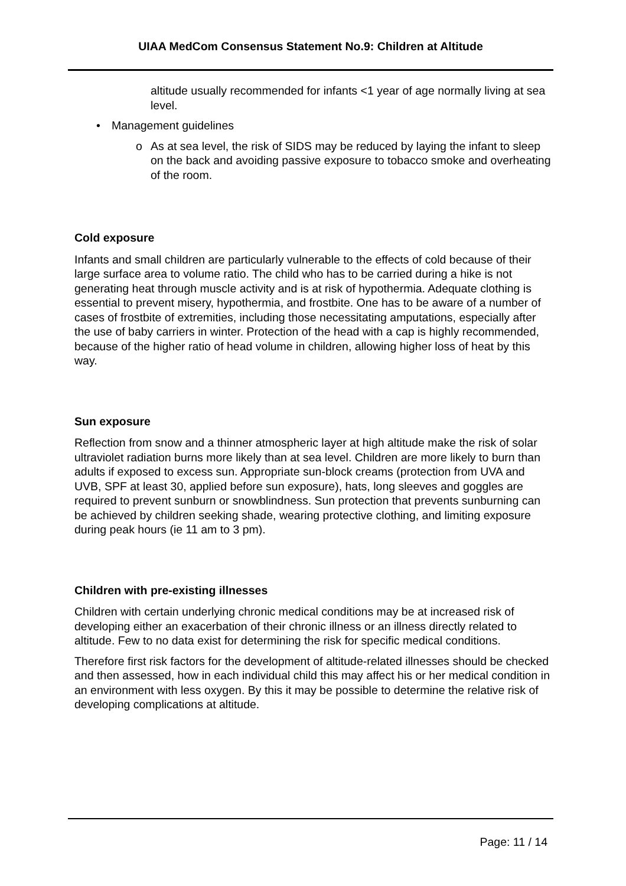UIAA MedCom Consensus Statement No.9: Children at Altitude
altitude usually recommended for infants <1 year of age normally living at sea level.
• Management guidelines
o As at sea level, the risk of SIDS may be reduced by laying the infant to sleep on the back and avoiding passive exposure to tobacco smoke and overheating of the room.
Cold exposure
Infants and small children are particularly vulnerable to the effects of cold because of their large surface area to volume ratio. The child who has to be carried during a hike is not generating heat through muscle activity and is at risk of hypothermia. Adequate clothing is essential to prevent misery, hypothermia, and frostbite. One has to be aware of a number of cases of frostbite of extremities, including those necessitating amputations, especially after the use of baby carriers in winter. Protection of the head with a cap is highly recommended, because of the higher ratio of head volume in children, allowing higher loss of heat by this way.
Sun exposure
Reflection from snow and a thinner atmospheric layer at high altitude make the risk of solar ultraviolet radiation burns more likely than at sea level. Children are more likely to burn than adults if exposed to excess sun. Appropriate sun-block creams (protection from UVA and UVB, SPF at least 30, applied before sun exposure), hats, long sleeves and goggles are required to prevent sunburn or snowblindness. Sun protection that prevents sunburning can be achieved by children seeking shade, wearing protective clothing, and limiting exposure during peak hours (ie 11 am to 3 pm).
Children with pre-existing illnesses
Children with certain underlying chronic medical conditions may be at increased risk of developing either an exacerbation of their chronic illness or an illness directly related to altitude. Few to no data exist for determining the risk for specific medical conditions.
Therefore first risk factors for the development of altitude-related illnesses should be checked and then assessed, how in each individual child this may affect his or her medical condition in an environment with less oxygen. By this it may be possible to determine the relative risk of developing complications at altitude.
Page: 11 / 14